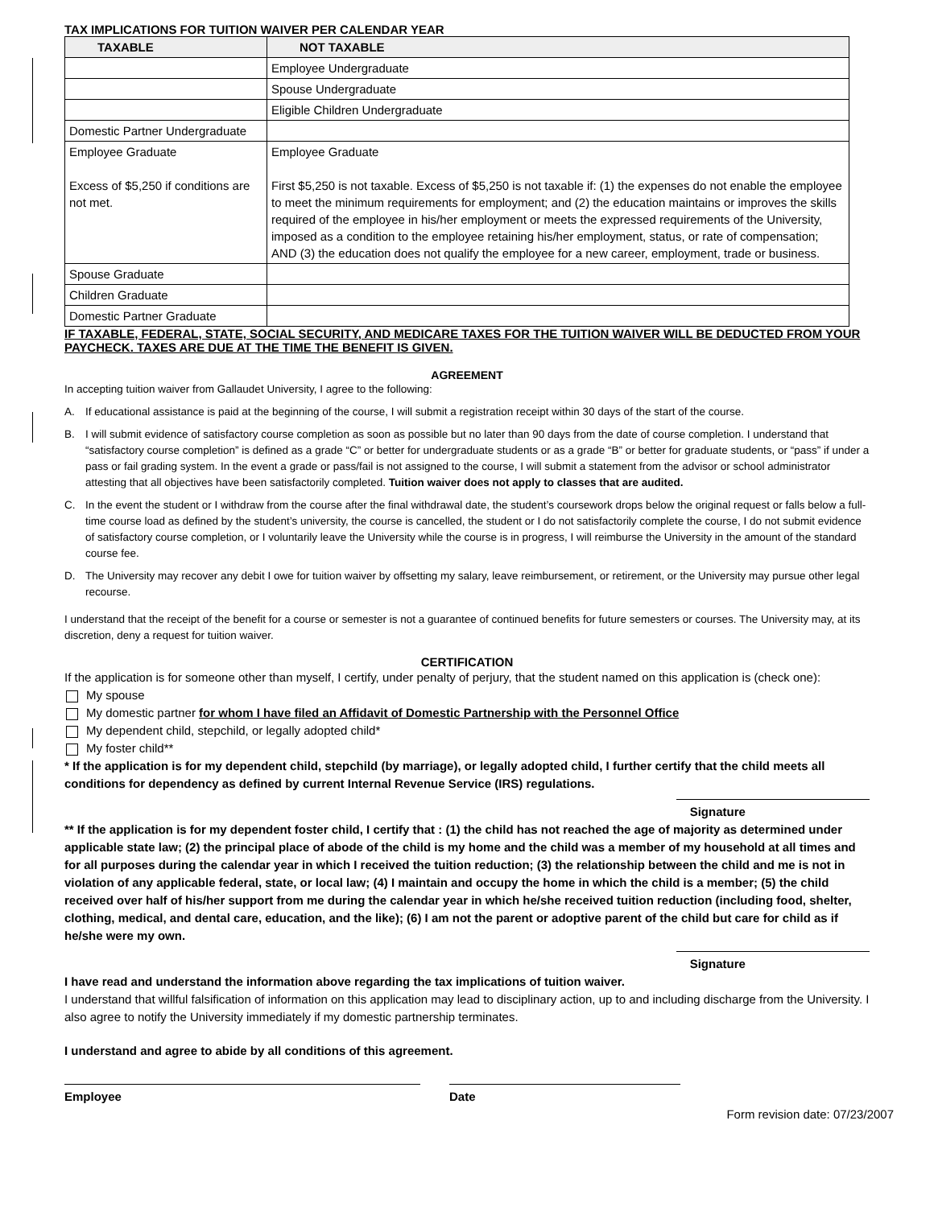TAX IMPLICATIONS FOR TUITION WAIVER PER CALENDAR YEAR
| TAXABLE | NOT TAXABLE |
| --- | --- |
| | Employee Undergraduate |
| | Spouse Undergraduate |
| | Eligible Children Undergraduate |
| Domestic Partner Undergraduate | |
| Employee Graduate Excess of $5,250 if conditions are not met. | Employee Graduate First $5,250 is not taxable. Excess of $5,250 is not taxable if: (1) the expenses do not enable the employee to meet the minimum requirements for employment; and (2) the education maintains or improves the skills required of the employee in his/her employment or meets the expressed requirements of the University, imposed as a condition to the employee retaining his/her employment, status, or rate of compensation; AND (3) the education does not qualify the employee for a new career, employment, trade or business. |
| Spouse Graduate | |
| Children Graduate | |
| Domestic Partner Graduate | |
IF TAXABLE, FEDERAL, STATE, SOCIAL SECURITY, AND MEDICARE TAXES FOR THE TUITION WAIVER WILL BE DEDUCTED FROM YOUR PAYCHECK. TAXES ARE DUE AT THE TIME THE BENEFIT IS GIVEN.
AGREEMENT
In accepting tuition waiver from Gallaudet University, I agree to the following:
A. If educational assistance is paid at the beginning of the course, I will submit a registration receipt within 30 days of the start of the course.
B. I will submit evidence of satisfactory course completion as soon as possible but no later than 90 days from the date of course completion. I understand that “satisfactory course completion” is defined as a grade “C” or better for undergraduate students or as a grade “B” or better for graduate students, or “pass” if under a pass or fail grading system. In the event a grade or pass/fail is not assigned to the course, I will submit a statement from the advisor or school administrator attesting that all objectives have been satisfactorily completed. Tuition waiver does not apply to classes that are audited.
C. In the event the student or I withdraw from the course after the final withdrawal date, the student’s coursework drops below the original request or falls below a full-time course load as defined by the student’s university, the course is cancelled, the student or I do not satisfactorily complete the course, I do not submit evidence of satisfactory course completion, or I voluntarily leave the University while the course is in progress, I will reimburse the University in the amount of the standard course fee.
D. The University may recover any debit I owe for tuition waiver by offsetting my salary, leave reimbursement, or retirement, or the University may pursue other legal recourse.
I understand that the receipt of the benefit for a course or semester is not a guarantee of continued benefits for future semesters or courses. The University may, at its discretion, deny a request for tuition waiver.
CERTIFICATION
If the application is for someone other than myself, I certify, under penalty of perjury, that the student named on this application is (check one):
My spouse
My domestic partner for whom I have filed an Affidavit of Domestic Partnership with the Personnel Office
My dependent child, stepchild, or legally adopted child*
My foster child**
* If the application is for my dependent child, stepchild (by marriage), or legally adopted child, I further certify that the child meets all conditions for dependency as defined by current Internal Revenue Service (IRS) regulations.
Signature
** If the application is for my dependent foster child, I certify that : (1) the child has not reached the age of majority as determined under applicable state law; (2) the principal place of abode of the child is my home and the child was a member of my household at all times and for all purposes during the calendar year in which I received the tuition reduction; (3) the relationship between the child and me is not in violation of any applicable federal, state, or local law; (4) I maintain and occupy the home in which the child is a member; (5) the child received over half of his/her support from me during the calendar year in which he/she received tuition reduction (including food, shelter, clothing, medical, and dental care, education, and the like); (6) I am not the parent or adoptive parent of the child but care for child as if he/she were my own.
Signature
I have read and understand the information above regarding the tax implications of tuition waiver.
I understand that willful falsification of information on this application may lead to disciplinary action, up to and including discharge from the University. I also agree to notify the University immediately if my domestic partnership terminates.
I understand and agree to abide by all conditions of this agreement.
Employee Date
Form revision date: 07/23/2007